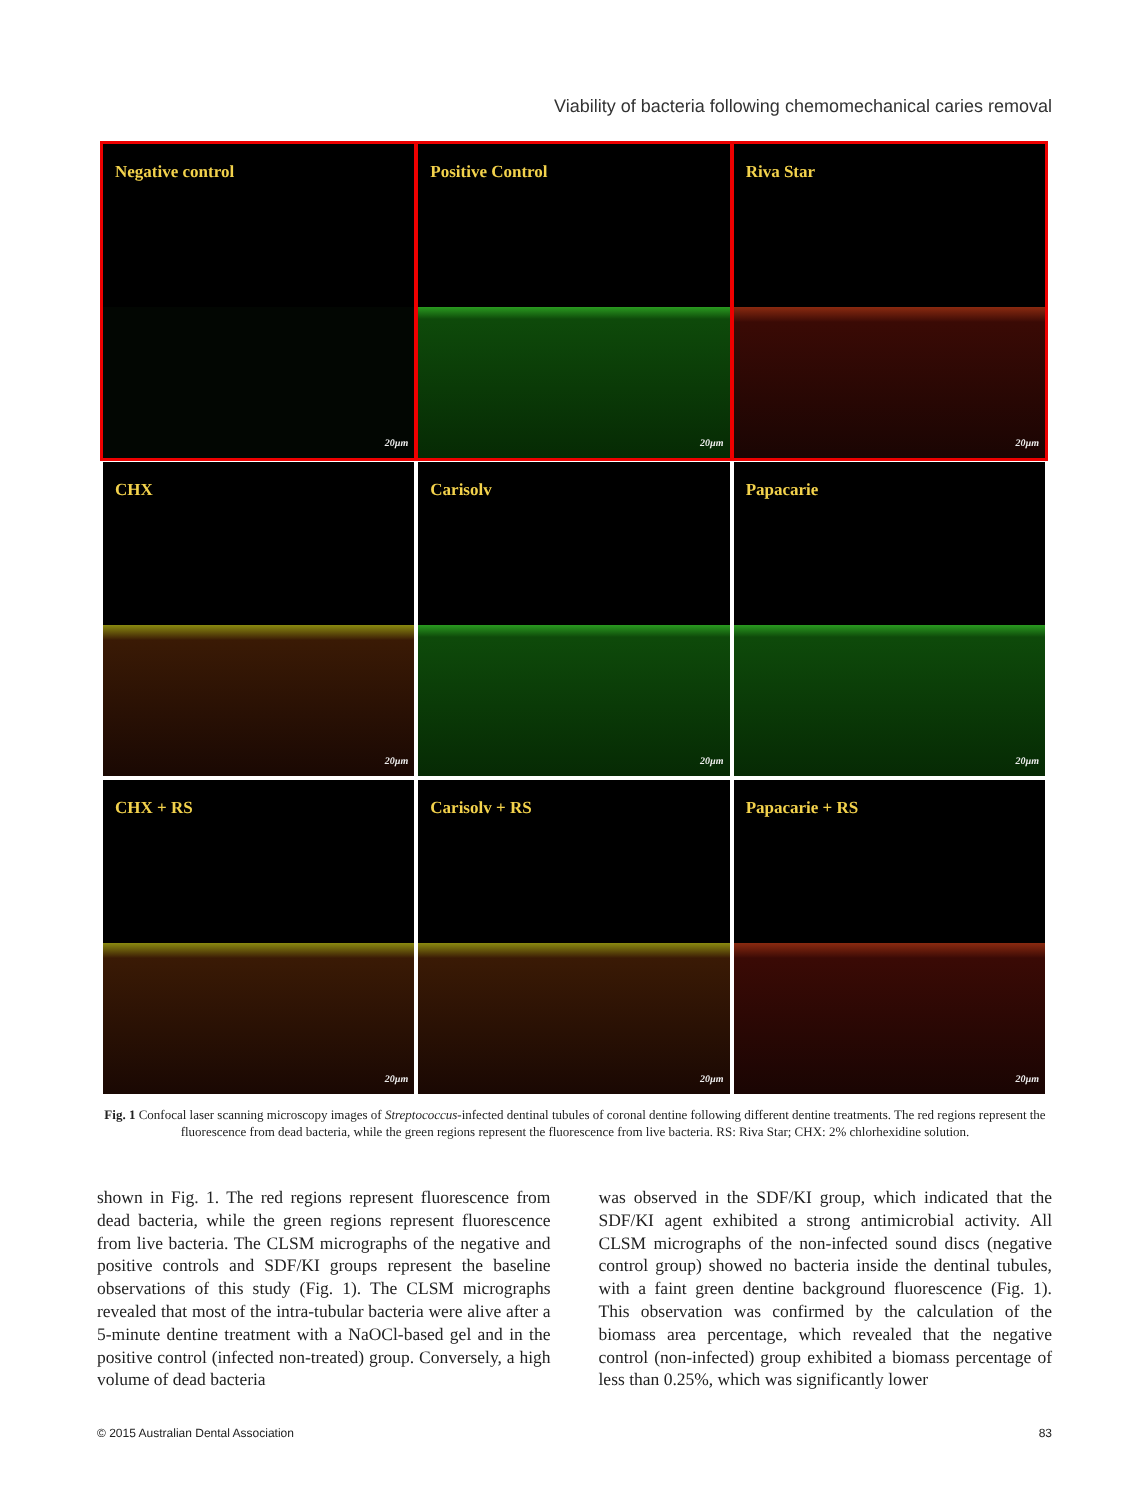Viability of bacteria following chemomechanical caries removal
Negative control
20µm
Positive Control
20µm
Riva Star
20µm
CHX
20µm
Carisolv
20µm
Papacarie
20µm
CHX + RS
20µm
Carisolv + RS
20µm
Papacarie + RS
20µm
Fig. 1 Confocal laser scanning microscopy images of Streptococcus-infected dentinal tubules of coronal dentine following different dentine treatments. The red regions represent the fluorescence from dead bacteria, while the green regions represent the fluorescence from live bacteria. RS: Riva Star; CHX: 2% chlorhexidine solution.
shown in Fig. 1. The red regions represent fluorescence from dead bacteria, while the green regions represent fluorescence from live bacteria. The CLSM micrographs of the negative and positive controls and SDF/KI groups represent the baseline observations of this study (Fig. 1). The CLSM micrographs revealed that most of the intra-tubular bacteria were alive after a 5-minute dentine treatment with a NaOCl-based gel and in the positive control (infected non-treated) group. Conversely, a high volume of dead bacteria
was observed in the SDF/KI group, which indicated that the SDF/KI agent exhibited a strong antimicrobial activity. All CLSM micrographs of the non-infected sound discs (negative control group) showed no bacteria inside the dentinal tubules, with a faint green dentine background fluorescence (Fig. 1). This observation was confirmed by the calculation of the biomass area percentage, which revealed that the negative control (non-infected) group exhibited a biomass percentage of less than 0.25%, which was significantly lower
© 2015 Australian Dental Association 83